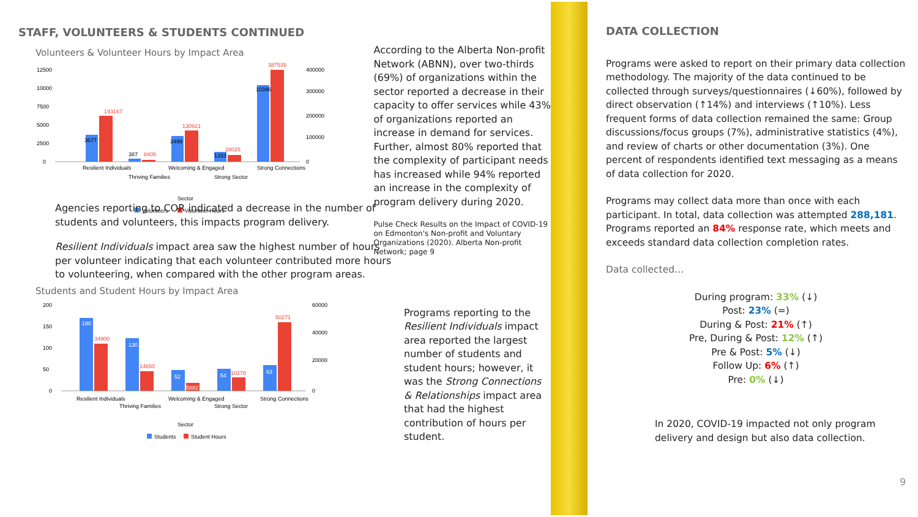STAFF, VOLUNTEERS & STUDENTS CONTINUED
Volunteers & Volunteer Hours by Impact Area
12500
10000
7500
5000
2500
0
3677
193167
387
8405
3499
130921
1333
28025
10396
387539
400000
300000
200000
100000
0
Resilient Individuals
Thriving Families
Welcoming & Engaged
Strong Sector
Strong Connections
Sector
Volunteers
Volunteer Hours
According to the Alberta Non-profit Network (ABNN), over two-thirds (69%) of organizations within the sector reported a decrease in their capacity to offer services while 43% of organizations reported an increase in demand for services. Further, almost 80% reported that the complexity of participant needs has increased while 94% reported an increase in the complexity of program delivery during 2020.
Pulse Check Results on the Impact of COVID-19 on Edmonton's Non-profit and Voluntary Organizations (2020). Alberta Non-profit Network; page 9
Agencies reporting to COR indicated a decrease in the number of students and volunteers, this impacts program delivery.
Resilient Individuals impact area saw the highest number of hours per volunteer indicating that each volunteer contributed more hours to volunteering, when compared with the other program areas.
Students and Student Hours by Impact Area
200
150
100
50
0
180
34900
130
14650
52
5882
54
10278
63
50271
60000
40000
20000
0
Resilient Individuals
Thriving Families
Welcoming & Engaged
Strong Sector
Strong Connections
Sector
Students
Student Hours
Programs reporting to the Resilient Individuals impact area reported the largest number of students and student hours; however, it was the Strong Connections & Relationships impact area that had the highest contribution of hours per student.
DATA COLLECTION
Programs were asked to report on their primary data collection methodology. The majority of the data continued to be collected through surveys/questionnaires (↓60%), followed by direct observation (↑14%) and interviews (↑10%). Less frequent forms of data collection remained the same: Group discussions/focus groups (7%), administrative statistics (4%), and review of charts or other documentation (3%). One percent of respondents identified text messaging as a means of data collection for 2020.
Programs may collect data more than once with each participant. In total, data collection was attempted 288,181. Programs reported an 84% response rate, which meets and exceeds standard data collection completion rates.
Data collected…
During program: 33% (↓)
Post: 23% (=)
During & Post: 21% (↑)
Pre, During & Post: 12% (↑)
Pre & Post: 5% (↓)
Follow Up: 6% (↑)
Pre: 0% (↓)
In 2020, COVID-19 impacted not only program delivery and design but also data collection.
9